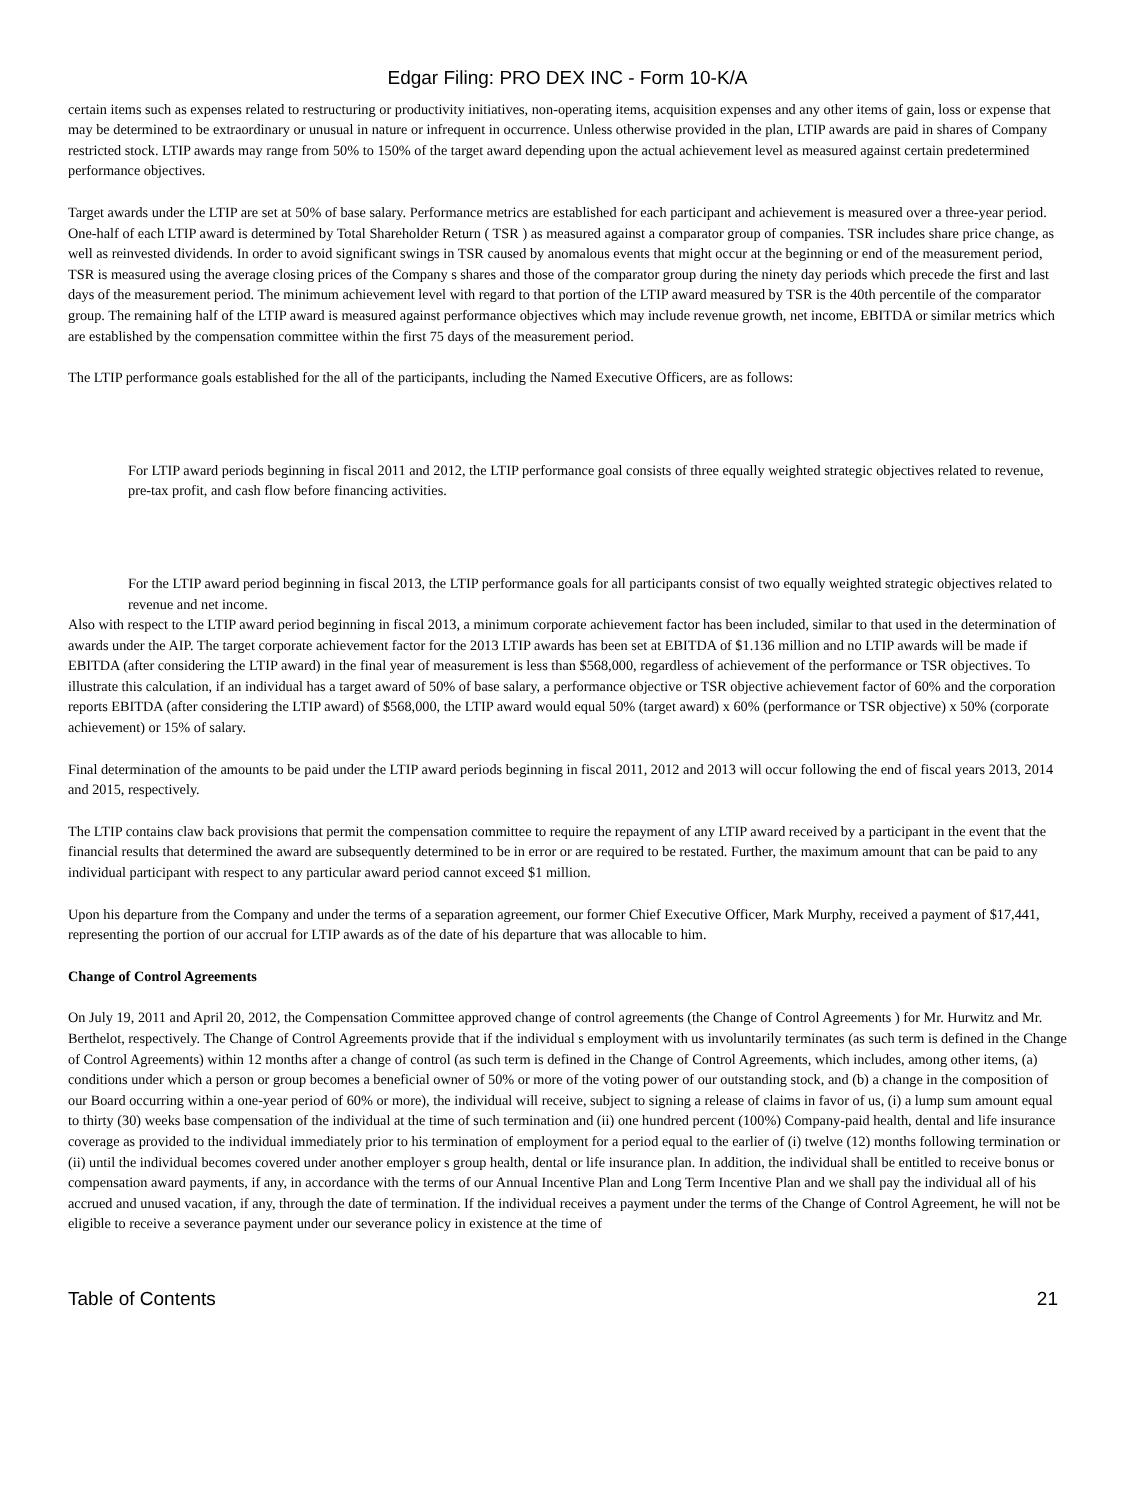Edgar Filing: PRO DEX INC - Form 10-K/A
certain items such as expenses related to restructuring or productivity initiatives, non-operating items, acquisition expenses and any other items of gain, loss or expense that may be determined to be extraordinary or unusual in nature or infrequent in occurrence. Unless otherwise provided in the plan, LTIP awards are paid in shares of Company restricted stock. LTIP awards may range from 50% to 150% of the target award depending upon the actual achievement level as measured against certain predetermined performance objectives.
Target awards under the LTIP are set at 50% of base salary. Performance metrics are established for each participant and achievement is measured over a three-year period. One-half of each LTIP award is determined by Total Shareholder Return ( TSR ) as measured against a comparator group of companies. TSR includes share price change, as well as reinvested dividends. In order to avoid significant swings in TSR caused by anomalous events that might occur at the beginning or end of the measurement period, TSR is measured using the average closing prices of the Company s shares and those of the comparator group during the ninety day periods which precede the first and last days of the measurement period. The minimum achievement level with regard to that portion of the LTIP award measured by TSR is the 40th percentile of the comparator group. The remaining half of the LTIP award is measured against performance objectives which may include revenue growth, net income, EBITDA or similar metrics which are established by the compensation committee within the first 75 days of the measurement period.
The LTIP performance goals established for the all of the participants, including the Named Executive Officers, are as follows:
For LTIP award periods beginning in fiscal 2011 and 2012, the LTIP performance goal consists of three equally weighted strategic objectives related to revenue, pre-tax profit, and cash flow before financing activities.
For the LTIP award period beginning in fiscal 2013, the LTIP performance goals for all participants consist of two equally weighted strategic objectives related to revenue and net income.
Also with respect to the LTIP award period beginning in fiscal 2013, a minimum corporate achievement factor has been included, similar to that used in the determination of awards under the AIP. The target corporate achievement factor for the 2013 LTIP awards has been set at EBITDA of $1.136 million and no LTIP awards will be made if EBITDA (after considering the LTIP award) in the final year of measurement is less than $568,000, regardless of achievement of the performance or TSR objectives. To illustrate this calculation, if an individual has a target award of 50% of base salary, a performance objective or TSR objective achievement factor of 60% and the corporation reports EBITDA (after considering the LTIP award) of $568,000, the LTIP award would equal 50% (target award) x 60% (performance or TSR objective) x 50% (corporate achievement) or 15% of salary.
Final determination of the amounts to be paid under the LTIP award periods beginning in fiscal 2011, 2012 and 2013 will occur following the end of fiscal years 2013, 2014 and 2015, respectively.
The LTIP contains claw back provisions that permit the compensation committee to require the repayment of any LTIP award received by a participant in the event that the financial results that determined the award are subsequently determined to be in error or are required to be restated. Further, the maximum amount that can be paid to any individual participant with respect to any particular award period cannot exceed $1 million.
Upon his departure from the Company and under the terms of a separation agreement, our former Chief Executive Officer, Mark Murphy, received a payment of $17,441, representing the portion of our accrual for LTIP awards as of the date of his departure that was allocable to him.
Change of Control Agreements
On July 19, 2011 and April 20, 2012, the Compensation Committee approved change of control agreements (the Change of Control Agreements ) for Mr. Hurwitz and Mr. Berthelot, respectively. The Change of Control Agreements provide that if the individual s employment with us involuntarily terminates (as such term is defined in the Change of Control Agreements) within 12 months after a change of control (as such term is defined in the Change of Control Agreements, which includes, among other items, (a) conditions under which a person or group becomes a beneficial owner of 50% or more of the voting power of our outstanding stock, and (b) a change in the composition of our Board occurring within a one-year period of 60% or more), the individual will receive, subject to signing a release of claims in favor of us, (i) a lump sum amount equal to thirty (30) weeks base compensation of the individual at the time of such termination and (ii) one hundred percent (100%) Company-paid health, dental and life insurance coverage as provided to the individual immediately prior to his termination of employment for a period equal to the earlier of (i) twelve (12) months following termination or (ii) until the individual becomes covered under another employer s group health, dental or life insurance plan. In addition, the individual shall be entitled to receive bonus or compensation award payments, if any, in accordance with the terms of our Annual Incentive Plan and Long Term Incentive Plan and we shall pay the individual all of his accrued and unused vacation, if any, through the date of termination. If the individual receives a payment under the terms of the Change of Control Agreement, he will not be eligible to receive a severance payment under our severance policy in existence at the time of
Table of Contents 21